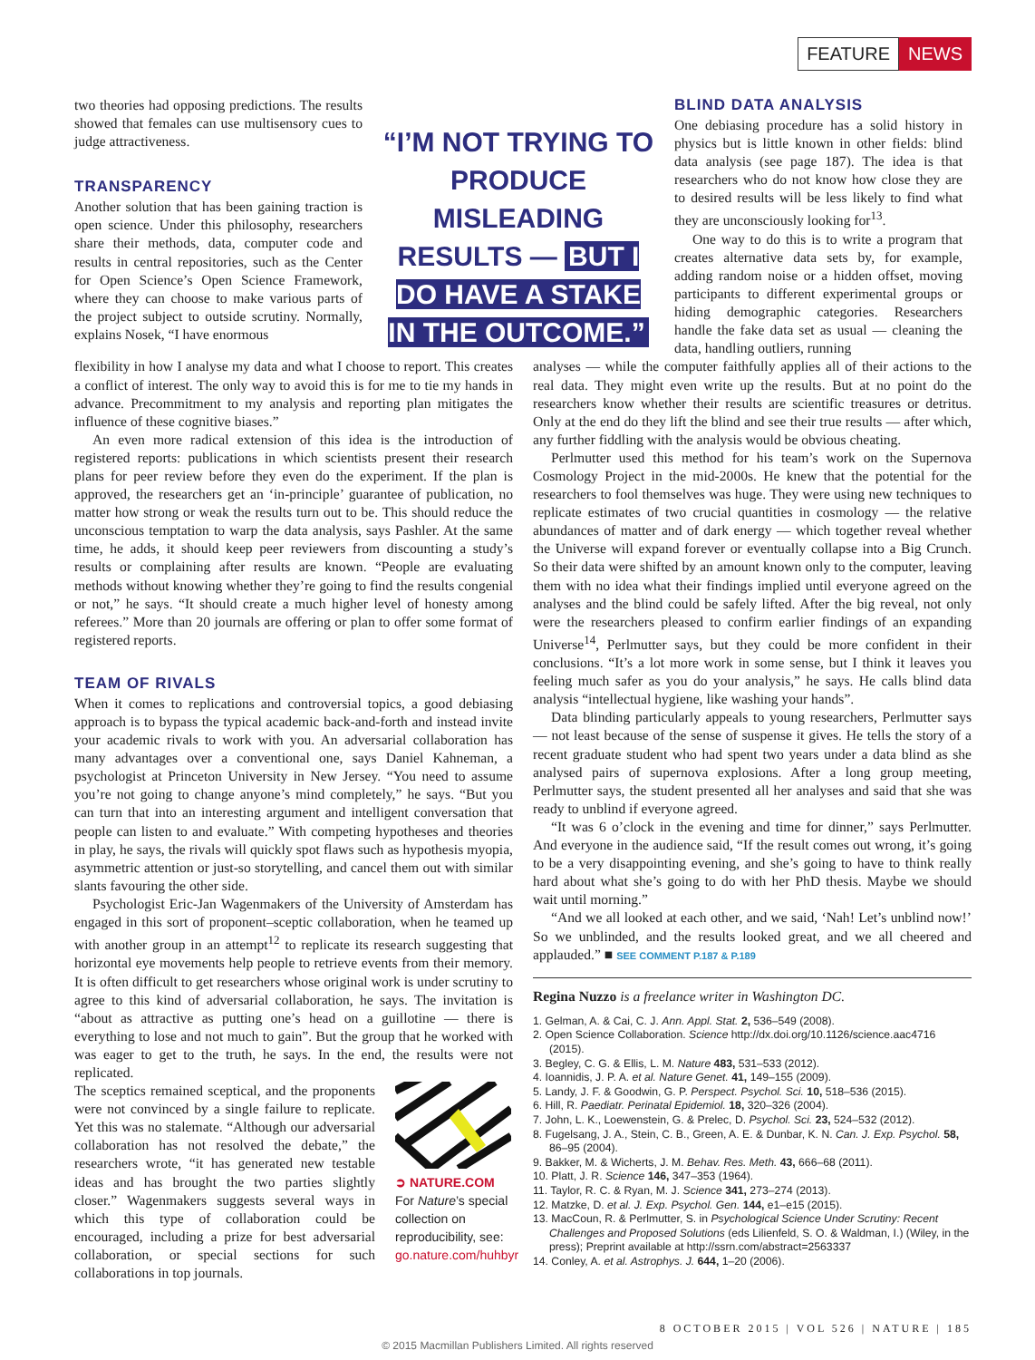FEATURE NEWS
two theories had opposing predictions. The results showed that females can use multisensory cues to judge attractiveness.
TRANSPARENCY
Another solution that has been gaining traction is open science. Under this philosophy, researchers share their methods, data, computer code and results in central repositories, such as the Center for Open Science’s Open Science Framework, where they can choose to make various parts of the project subject to outside scrutiny. Normally, explains Nosek, “I have enormous
“I’M NOT TRYING TO PRODUCE MISLEADING RESULTS — BUT I DO HAVE A STAKE IN THE OUTCOME.”
BLIND DATA ANALYSIS
One debiasing procedure has a solid history in physics but is little known in other fields: blind data analysis (see page 187). The idea is that researchers who do not know how close they are to desired results will be less likely to find what they are unconsciously looking for<sup>13</sup>.
One way to do this is to write a program that creates alternative data sets by, for example, adding random noise or a hidden offset, moving participants to different experimental groups or hiding demographic categories. Researchers handle the fake data set as usual — cleaning the data, handling outliers, running
flexibility in how I analyse my data and what I choose to report. This creates a conflict of interest. The only way to avoid this is for me to tie my hands in advance. Precommitment to my analysis and reporting plan mitigates the influence of these cognitive biases.”
An even more radical extension of this idea is the introduction of registered reports: publications in which scientists present their research plans for peer review before they even do the experiment. If the plan is approved, the researchers get an ‘in-principle’ guarantee of publication, no matter how strong or weak the results turn out to be. This should reduce the unconscious temptation to warp the data analysis, says Pashler. At the same time, he adds, it should keep peer reviewers from discounting a study’s results or complaining after results are known. “People are evaluating methods without knowing whether they’re going to find the results congenial or not,” he says. “It should create a much higher level of honesty among referees.” More than 20 journals are offering or plan to offer some format of registered reports.
TEAM OF RIVALS
When it comes to replications and controversial topics, a good debiasing approach is to bypass the typical academic back-and-forth and instead invite your academic rivals to work with you. An adversarial collaboration has many advantages over a conventional one, says Daniel Kahneman, a psychologist at Princeton University in New Jersey. “You need to assume you’re not going to change anyone’s mind completely,” he says. “But you can turn that into an interesting argument and intelligent conversation that people can listen to and evaluate.” With competing hypotheses and theories in play, he says, the rivals will quickly spot flaws such as hypothesis myopia, asymmetric attention or just-so storytelling, and cancel them out with similar slants favouring the other side.
Psychologist Eric-Jan Wagenmakers of the University of Amsterdam has engaged in this sort of proponent–sceptic collaboration, when he teamed up with another group in an attempt<sup>12</sup> to replicate its research suggesting that horizontal eye movements help people to retrieve events from their memory. It is often difficult to get researchers whose original work is under scrutiny to agree to this kind of adversarial collaboration, he says. The invitation is “about as attractive as putting one’s head on a guillotine — there is everything to lose and not much to gain”. But the group that he worked with was eager to get to the truth, he says. In the end, the results were not replicated.
The sceptics remained sceptical, and the proponents were not convinced by a single failure to replicate. Yet this was no stalemate. “Although our adversarial collaboration has not resolved the debate,” the researchers wrote, “it has generated new testable ideas and has brought the two parties slightly closer.” Wagenmakers suggests several ways in which this type of collaboration could be encouraged, including a prize for best adversarial collaboration, or special sections for such collaborations in top journals.
➲ NATURE.COM
For Nature’s special collection on reproducibility, see:
go.nature.com/huhbyr
analyses — while the computer faithfully applies all of their actions to the real data. They might even write up the results. But at no point do the researchers know whether their results are scientific treasures or detritus. Only at the end do they lift the blind and see their true results — after which, any further fiddling with the analysis would be obvious cheating.
Perlmutter used this method for his team’s work on the Supernova Cosmology Project in the mid-2000s. He knew that the potential for the researchers to fool themselves was huge. They were using new techniques to replicate estimates of two crucial quantities in cosmology — the relative abundances of matter and of dark energy — which together reveal whether the Universe will expand forever or eventually collapse into a Big Crunch. So their data were shifted by an amount known only to the computer, leaving them with no idea what their findings implied until everyone agreed on the analyses and the blind could be safely lifted. After the big reveal, not only were the researchers pleased to confirm earlier findings of an expanding Universe<sup>14</sup>, Perlmutter says, but they could be more confident in their conclusions. “It’s a lot more work in some sense, but I think it leaves you feeling much safer as you do your analysis,” he says. He calls blind data analysis “intellectual hygiene, like washing your hands”.
Data blinding particularly appeals to young researchers, Perlmutter says — not least because of the sense of suspense it gives. He tells the story of a recent graduate student who had spent two years under a data blind as she analysed pairs of supernova explosions. After a long group meeting, Perlmutter says, the student presented all her analyses and said that she was ready to unblind if everyone agreed.
“It was 6 o’clock in the evening and time for dinner,” says Perlmutter. And everyone in the audience said, “If the result comes out wrong, it’s going to be a very disappointing evening, and she’s going to have to think really hard about what she’s going to do with her PhD thesis. Maybe we should wait until morning.”
“And we all looked at each other, and we said, ‘Nah! Let’s unblind now!’ So we unblinded, and the results looked great, and we all cheered and applauded.” ■ SEE COMMENT P.187 & P.189
Regina Nuzzo is a freelance writer in Washington DC.
1. Gelman, A. & Cai, C. J. Ann. Appl. Stat. 2, 536–549 (2008).
2. Open Science Collaboration. Science http://dx.doi.org/10.1126/science.aac4716 (2015).
3. Begley, C. G. & Ellis, L. M. Nature 483, 531–533 (2012).
4. Ioannidis, J. P. A. et al. Nature Genet. 41, 149–155 (2009).
5. Landy, J. F. & Goodwin, G. P. Perspect. Psychol. Sci. 10, 518–536 (2015).
6. Hill, R. Paediatr. Perinatal Epidemiol. 18, 320–326 (2004).
7. John, L. K., Loewenstein, G. & Prelec, D. Psychol. Sci. 23, 524–532 (2012).
8. Fugelsang, J. A., Stein, C. B., Green, A. E. & Dunbar, K. N. Can. J. Exp. Psychol. 58, 86–95 (2004).
9. Bakker, M. & Wicherts, J. M. Behav. Res. Meth. 43, 666–68 (2011).
10. Platt, J. R. Science 146, 347–353 (1964).
11. Taylor, R. C. & Ryan, M. J. Science 341, 273–274 (2013).
12. Matzke, D. et al. J. Exp. Psychol. Gen. 144, e1–e15 (2015).
13. MacCoun, R. & Perlmutter, S. in Psychological Science Under Scrutiny: Recent Challenges and Proposed Solutions (eds Lilienfeld, S. O. & Waldman, I.) (Wiley, in the press); Preprint available at http://ssrn.com/abstract=2563337
14. Conley, A. et al. Astrophys. J. 644, 1–20 (2006).
8 OCTOBER 2015 | VOL 526 | NATURE | 185
© 2015 Macmillan Publishers Limited. All rights reserved